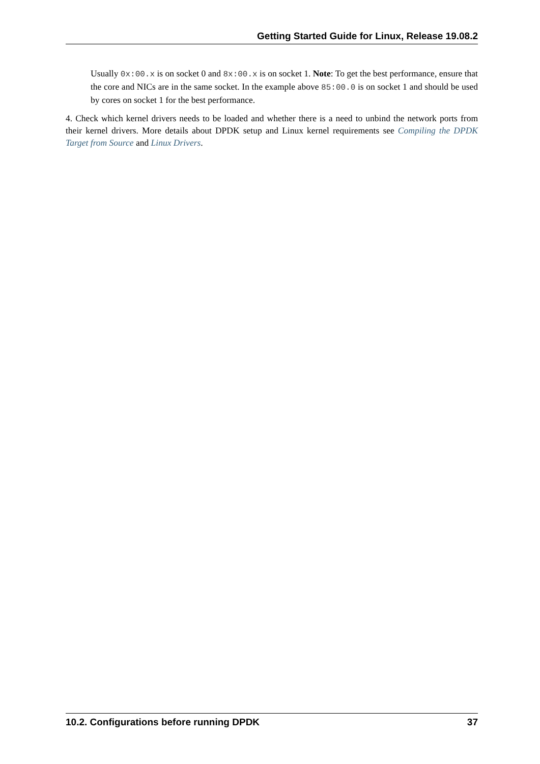Getting Started Guide for Linux, Release 19.08.2
Usually 0x:00.x is on socket 0 and 8x:00.x is on socket 1. Note: To get the best performance, ensure that the core and NICs are in the same socket. In the example above 85:00.0 is on socket 1 and should be used by cores on socket 1 for the best performance.
4. Check which kernel drivers needs to be loaded and whether there is a need to unbind the network ports from their kernel drivers. More details about DPDK setup and Linux kernel requirements see Compiling the DPDK Target from Source and Linux Drivers.
10.2. Configurations before running DPDK 37